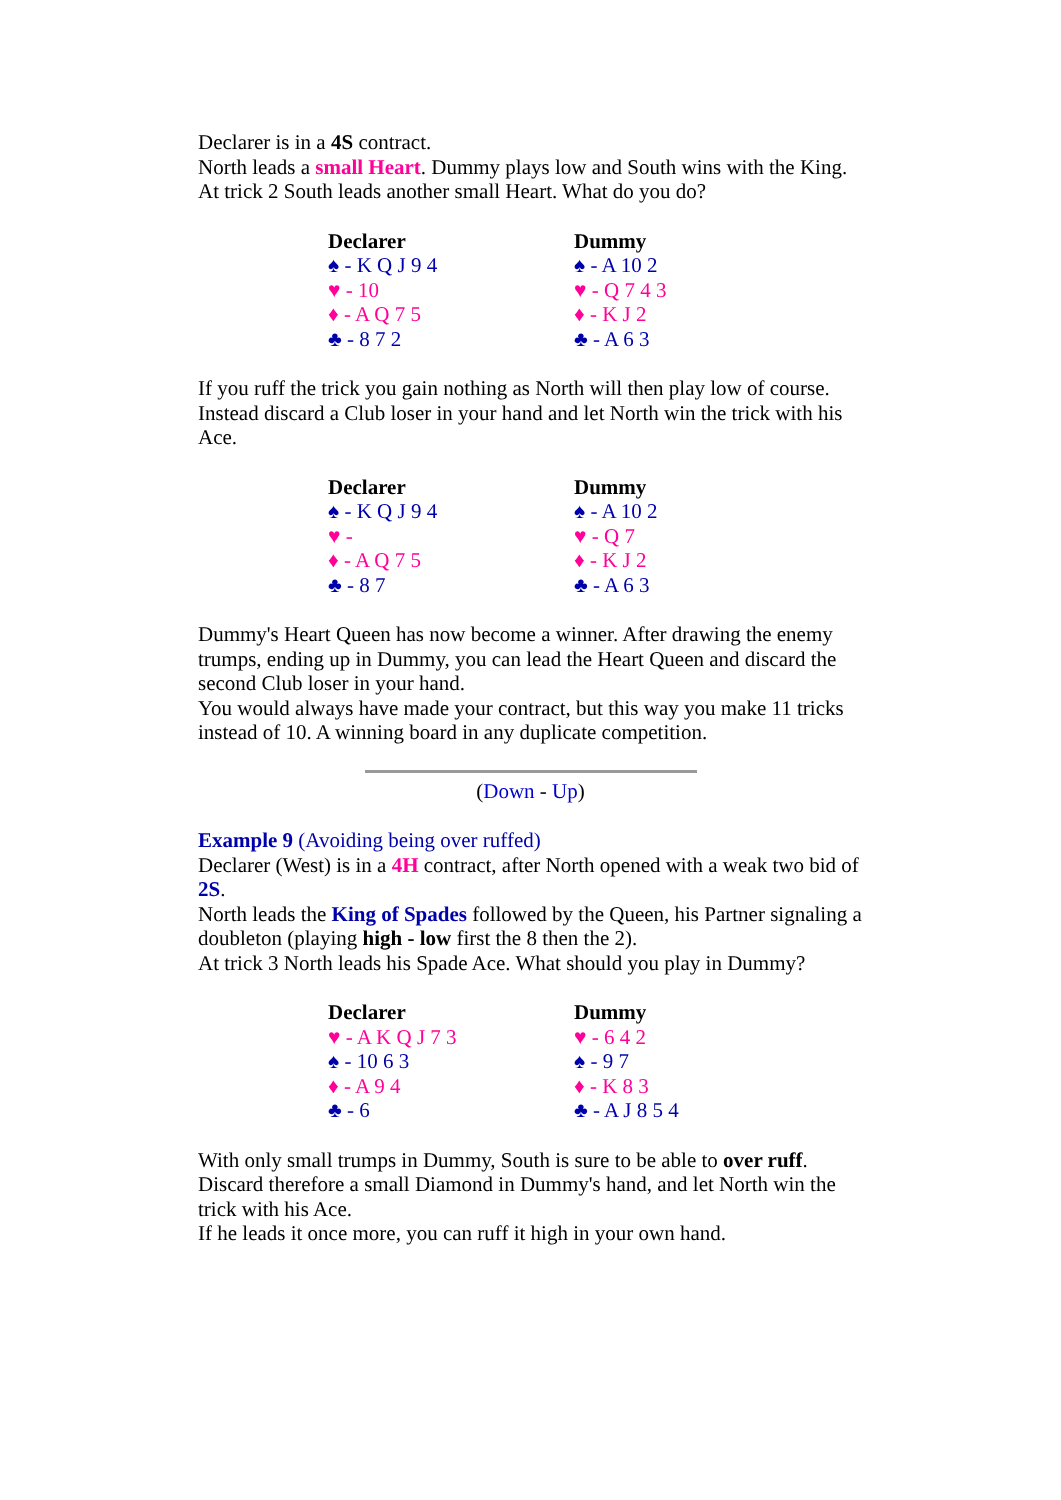Declarer is in a 4S contract.
North leads a small Heart. Dummy plays low and South wins with the King.
At trick 2 South leads another small Heart. What do you do?
| Declarer | Dummy |
| --- | --- |
| ♠ - K Q J 9 4 | ♠ - A 10 2 |
| ♥ - 10 | ♥ - Q 7 4 3 |
| ♦ - A Q 7 5 | ♦ - K J 2 |
| ♣ - 8 7 2 | ♣ - A 6 3 |
If you ruff the trick you gain nothing as North will then play low of course. Instead discard a Club loser in your hand and let North win the trick with his Ace.
| Declarer | Dummy |
| --- | --- |
| ♠ - K Q J 9 4 | ♠ - A 10 2 |
| ♥ - | ♥ - Q 7 |
| ♦ - A Q 7 5 | ♦ - K J 2 |
| ♣ - 8 7 | ♣ - A 6 3 |
Dummy's Heart Queen has now become a winner. After drawing the enemy trumps, ending up in Dummy, you can lead the Heart Queen and discard the second Club loser in your hand.
You would always have made your contract, but this way you make 11 tricks instead of 10. A winning board in any duplicate competition.
(Down - Up)
Example 9 (Avoiding being over ruffed)
Declarer (West) is in a 4H contract, after North opened with a weak two bid of 2S.
North leads the King of Spades followed by the Queen, his Partner signaling a doubleton (playing high - low first the 8 then the 2).
At trick 3 North leads his Spade Ace. What should you play in Dummy?
| Declarer | Dummy |
| --- | --- |
| ♥ - A K Q J 7 3 | ♥ - 6 4 2 |
| ♠ - 10 6 3 | ♠ - 9 7 |
| ♦ - A 9 4 | ♦ - K 8 3 |
| ♣ - 6 | ♣ - A J 8 5 4 |
With only small trumps in Dummy, South is sure to be able to over ruff.
Discard therefore a small Diamond in Dummy's hand, and let North win the trick with his Ace.
If he leads it once more, you can ruff it high in your own hand.